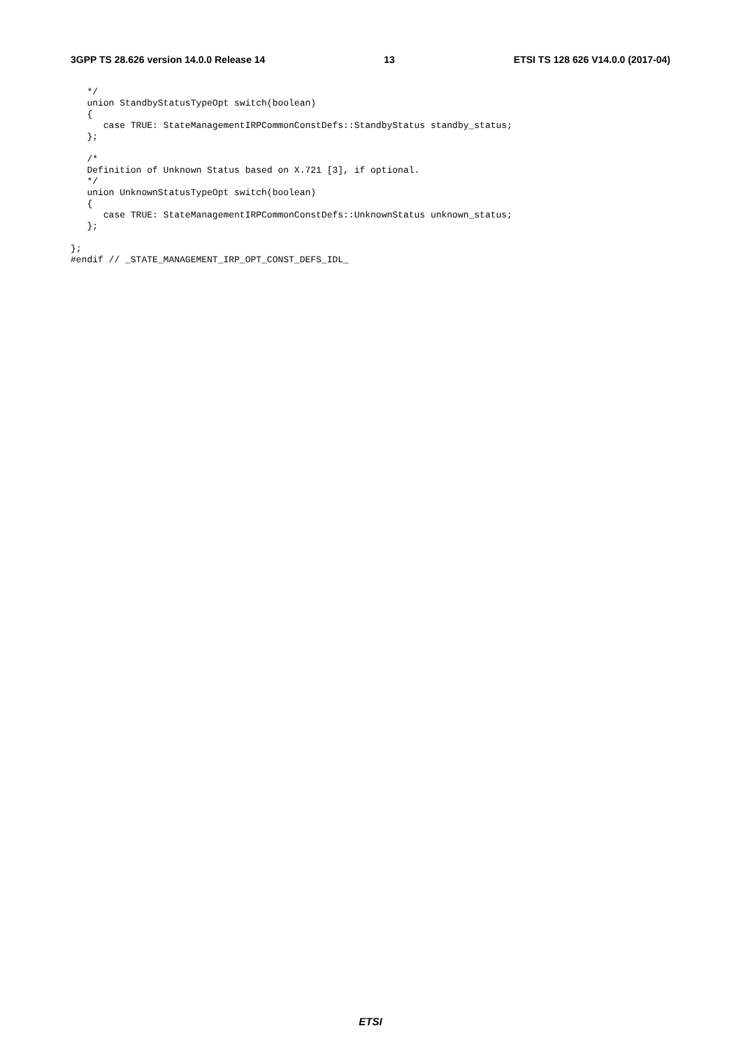3GPP TS 28.626 version 14.0.0 Release 14 13 ETSI TS 128 626 V14.0.0 (2017-04)
   */
   union StandbyStatusTypeOpt switch(boolean)
   {
      case TRUE: StateManagementIRPCommonConstDefs::StandbyStatus standby_status;
   };

   /*
   Definition of Unknown Status based on X.721 [3], if optional.
   */
   union UnknownStatusTypeOpt switch(boolean)
   {
      case TRUE: StateManagementIRPCommonConstDefs::UnknownStatus unknown_status;
   };

};
#endif // _STATE_MANAGEMENT_IRP_OPT_CONST_DEFS_IDL_
ETSI